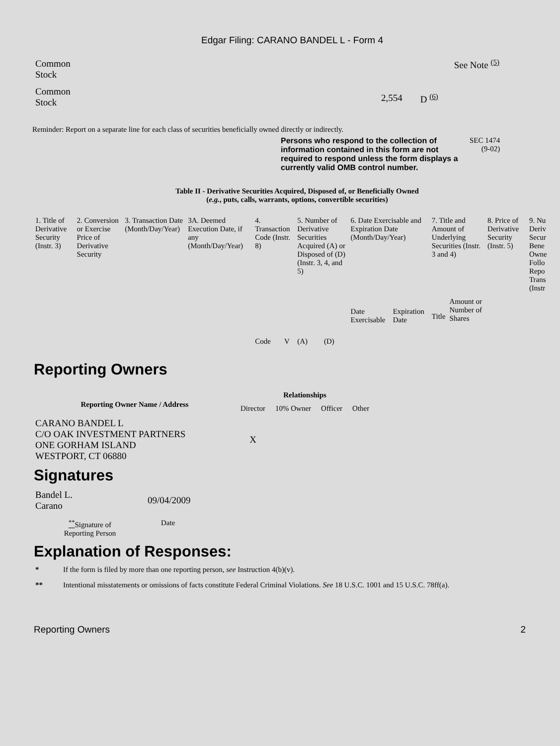Edgar Filing: CARANO BANDEL L - Form 4
| Common Stock | | | See Note <sup>(5)</sup> |
| Common Stock | 2,554 | D <sup>(6)</sup> | |
Reminder: Report on a separate line for each class of securities beneficially owned directly or indirectly.
Persons who respond to the collection of information contained in this form are not required to respond unless the form displays a currently valid OMB control number.
SEC 1474
(9-02)
Table II - Derivative Securities Acquired, Disposed of, or Beneficially Owned
(e.g., puts, calls, warrants, options, convertible securities)
| 1. Title of Derivative Security (Instr. 3) | 2. Conversion or Exercise Price of Derivative Security | 3. Transaction Date (Month/Day/Year) | 3A. Deemed Execution Date, if any (Month/Day/Year) | 4. Transaction Code (Instr. 8) | | 5. Number of Derivative Securities Acquired (A) or Disposed of (D) (Instr. 3, 4, and 5) | | 6. Date Exercisable and Expiration Date (Month/Day/Year) | | 7. Title and Amount of Underlying Securities (Instr. 3 and 4) | | 8. Price of Derivative Security (Instr. 5) | 9. Nu Deriv Secur Bene Owne Follo Repo Trans (Instr |
| | | | | Code | V | (A) | (D) | Date Exercisable | Expiration Date | Title | Amount or Number of Shares | | |
Reporting Owners
| Reporting Owner Name / Address | Relationships | | | |
| --- | --- | --- | --- | --- |
| | Director | 10% Owner | Officer | Other |
| CARANO BANDEL L C/O OAK INVESTMENT PARTNERS ONE GORHAM ISLAND WESTPORT, CT 06880 | X | | | |
Signatures
| Bandel L. Carano | 09/04/2009 |
| <sup>**</sup> Signature of Reporting Person | Date |
Explanation of Responses:
| * | If the form is filed by more than one reporting person, see Instruction 4(b)(v). |
| ** | Intentional misstatements or omissions of facts constitute Federal Criminal Violations. See 18 U.S.C. 1001 and 15 U.S.C. 78ff(a). |
Reporting Owners 2